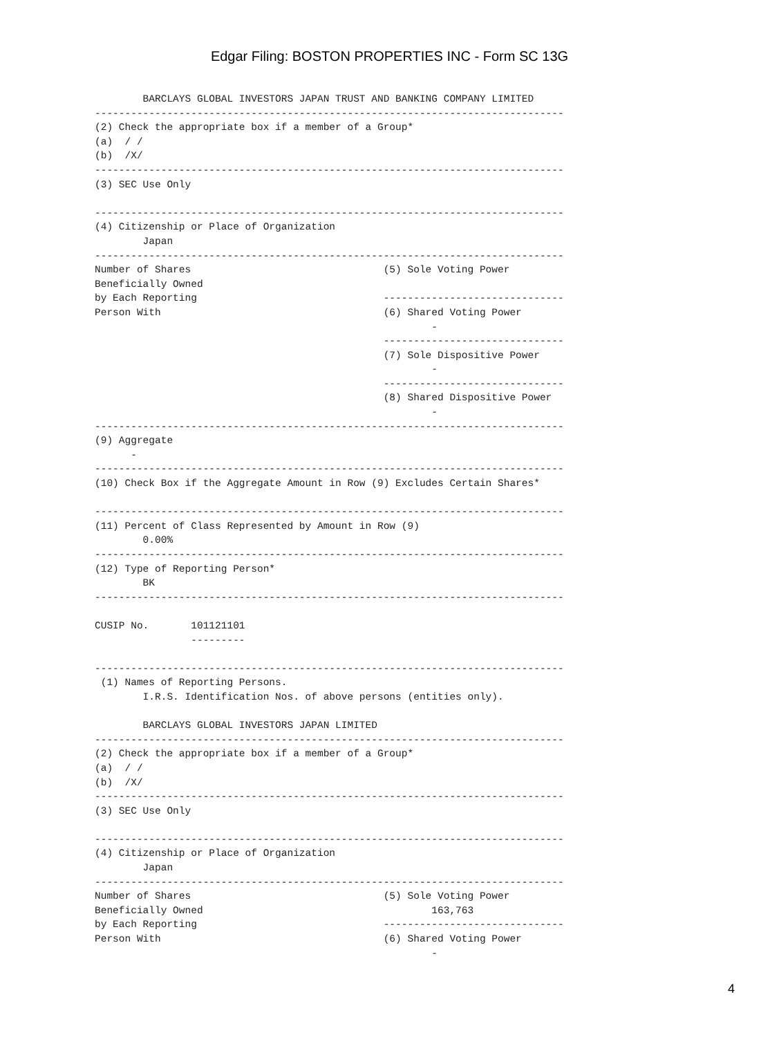Edgar Filing: BOSTON PROPERTIES INC - Form SC 13G
        BARCLAYS GLOBAL INVESTORS JAPAN TRUST AND BANKING COMPANY LIMITED
------------------------------------------------------------------------------
(2) Check the appropriate box if a member of a Group*
(a)  / /
(b)  /X/
------------------------------------------------------------------------------
(3) SEC Use Only

------------------------------------------------------------------------------
(4) Citizenship or Place of Organization
        Japan
------------------------------------------------------------------------------
Number of Shares                                (5) Sole Voting Power
Beneficially Owned
by Each Reporting                               ------------------------------
Person With                                     (6) Shared Voting Power
                                                        -
                                                ------------------------------
                                                (7) Sole Dispositive Power
                                                        -
                                                ------------------------------
                                                (8) Shared Dispositive Power
                                                        -
------------------------------------------------------------------------------
(9) Aggregate
      -
------------------------------------------------------------------------------
(10) Check Box if the Aggregate Amount in Row (9) Excludes Certain Shares*

------------------------------------------------------------------------------
(11) Percent of Class Represented by Amount in Row (9)
        0.00%
------------------------------------------------------------------------------
(12) Type of Reporting Person*
        BK
------------------------------------------------------------------------------

CUSIP No.       101121101
                ---------

------------------------------------------------------------------------------
 (1) Names of Reporting Persons.
        I.R.S. Identification Nos. of above persons (entities only).

        BARCLAYS GLOBAL INVESTORS JAPAN LIMITED
------------------------------------------------------------------------------
(2) Check the appropriate box if a member of a Group*
(a)  / /
(b)  /X/
------------------------------------------------------------------------------
(3) SEC Use Only

------------------------------------------------------------------------------
(4) Citizenship or Place of Organization
        Japan
------------------------------------------------------------------------------
Number of Shares                                (5) Sole Voting Power
Beneficially Owned                                      163,763
by Each Reporting                               ------------------------------
Person With                                     (6) Shared Voting Power
                                                        -
4